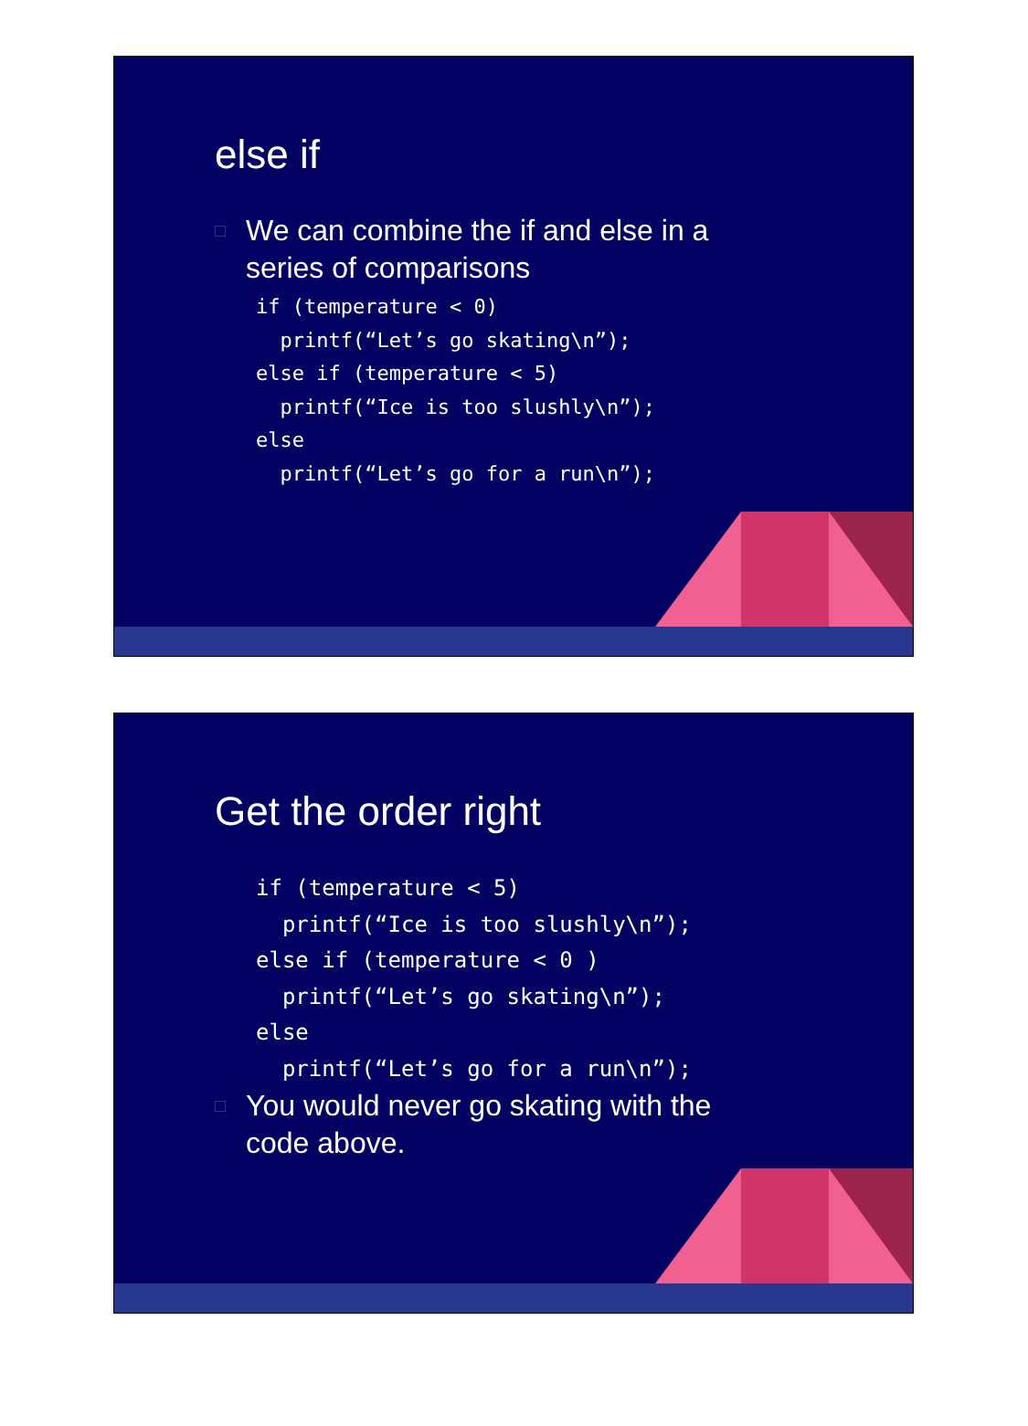else if
□ We can combine the if and else in a series of comparisons
if (temperature < 0)
  printf(“Let’s go skating\n”);
else if (temperature < 5)
  printf(“Ice is too slushly\n”);
else
  printf(“Let’s go for a run\n”);
Get the order right
if (temperature < 5)
  printf(“Ice is too slushly\n”);
else if (temperature < 0 )
  printf(“Let’s go skating\n”);
else
  printf(“Let’s go for a run\n”);
□ You would never go skating with the code above.